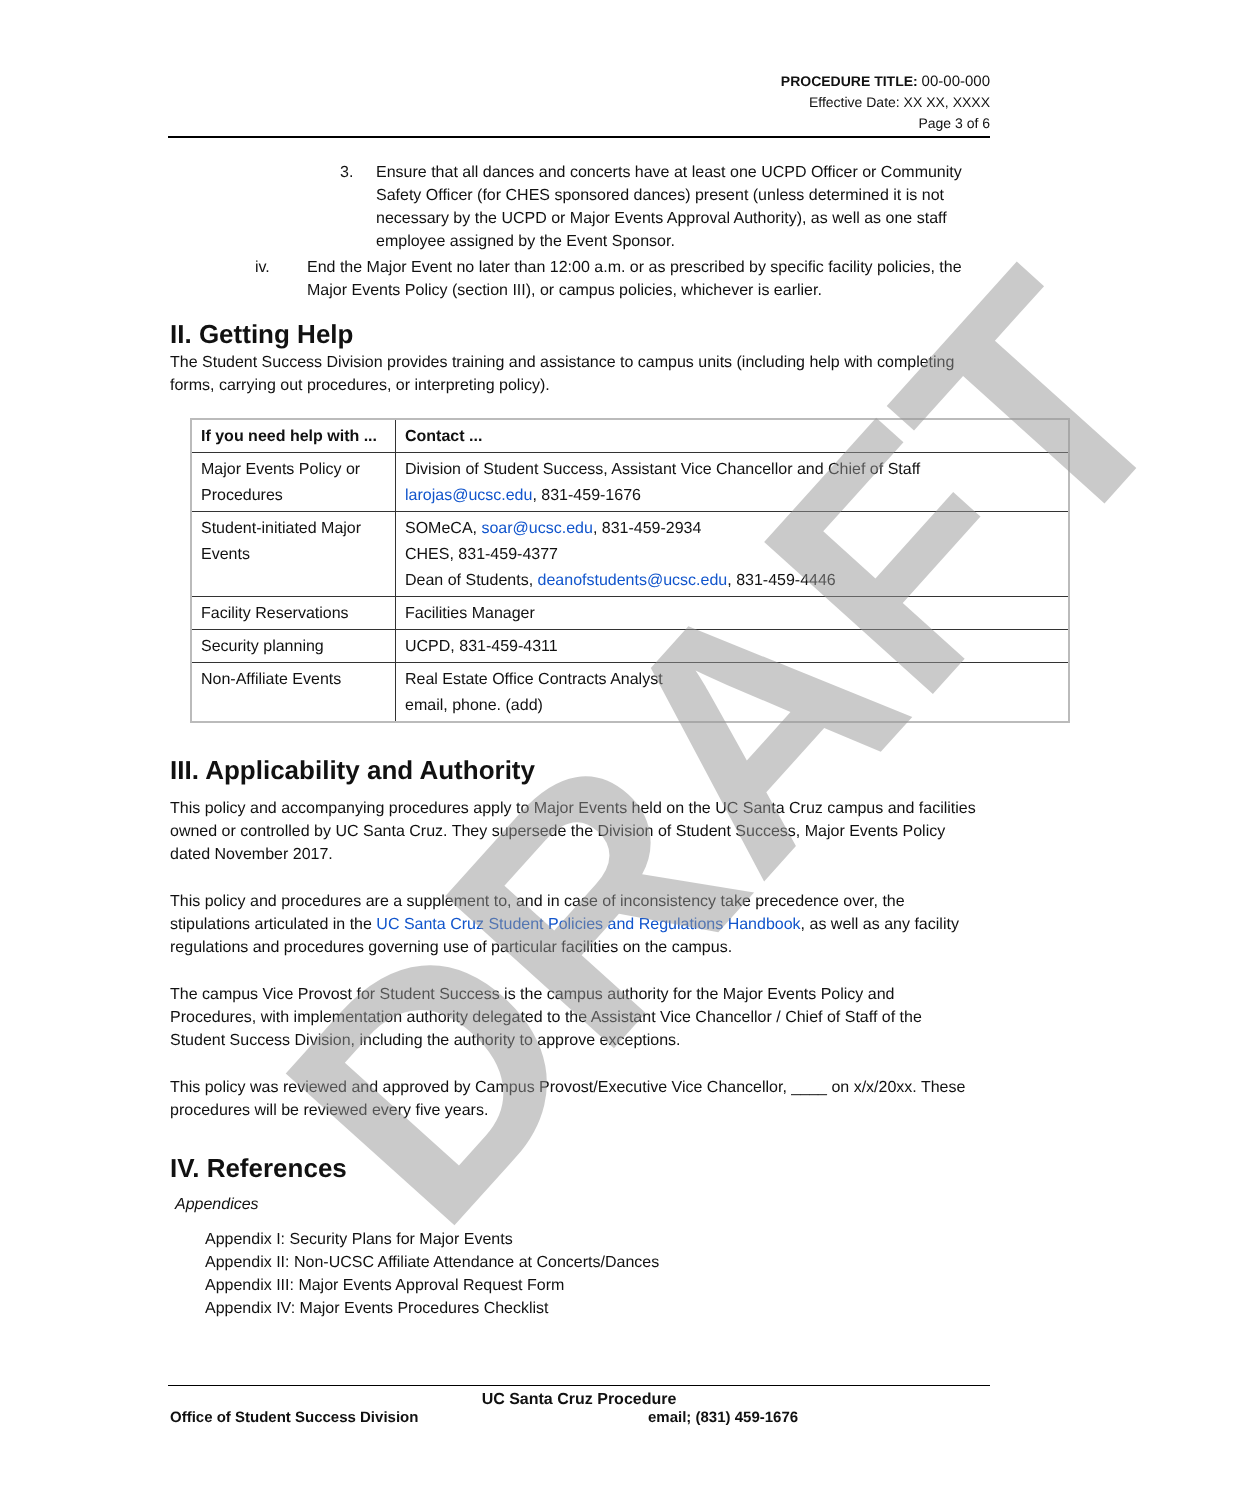PROCEDURE TITLE: 00-00-000
Effective Date: XX XX, XXXX
Page 3 of 6
3. Ensure that all dances and concerts have at least one UCPD Officer or Community Safety Officer (for CHES sponsored dances) present (unless determined it is not necessary by the UCPD or Major Events Approval Authority), as well as one staff employee assigned by the Event Sponsor.
iv. End the Major Event no later than 12:00 a.m. or as prescribed by specific facility policies, the Major Events Policy (section III), or campus policies, whichever is earlier.
II. Getting Help
The Student Success Division provides training and assistance to campus units (including help with completing forms, carrying out procedures, or interpreting policy).
| If you need help with ... | Contact ... |
| --- | --- |
| Major Events Policy or Procedures | Division of Student Success, Assistant Vice Chancellor and Chief of Staff larojas@ucsc.edu , 831-459-1676 |
| Student-initiated Major Events | SOMeCA, soar@ucsc.edu , 831-459-2934 CHES, 831-459-4377 Dean of Students, deanofstudents@ucsc.edu , 831-459-4446 |
| Facility Reservations | Facilities Manager |
| Security planning | UCPD, 831-459-4311 |
| Non-Affiliate Events | Real Estate Office Contracts Analyst email, phone. (add) |
III. Applicability and Authority
This policy and accompanying procedures apply to Major Events held on the UC Santa Cruz campus and facilities owned or controlled by UC Santa Cruz. They supersede the Division of Student Success, Major Events Policy dated November 2017.
This policy and procedures are a supplement to, and in case of inconsistency take precedence over, the stipulations articulated in the UC Santa Cruz Student Policies and Regulations Handbook, as well as any facility regulations and procedures governing use of particular facilities on the campus.
The campus Vice Provost for Student Success is the campus authority for the Major Events Policy and Procedures, with implementation authority delegated to the Assistant Vice Chancellor / Chief of Staff of the Student Success Division, including the authority to approve exceptions.
This policy was reviewed and approved by Campus Provost/Executive Vice Chancellor, ____ on x/x/20xx. These procedures will be reviewed every five years.
IV. References
Appendices
Appendix I: Security Plans for Major Events
Appendix II: Non-UCSC Affiliate Attendance at Concerts/Dances
Appendix III: Major Events Approval Request Form
Appendix IV: Major Events Procedures Checklist
DRAFT
UC Santa Cruz Procedure
Office of Student Success Division email; (831) 459-1676